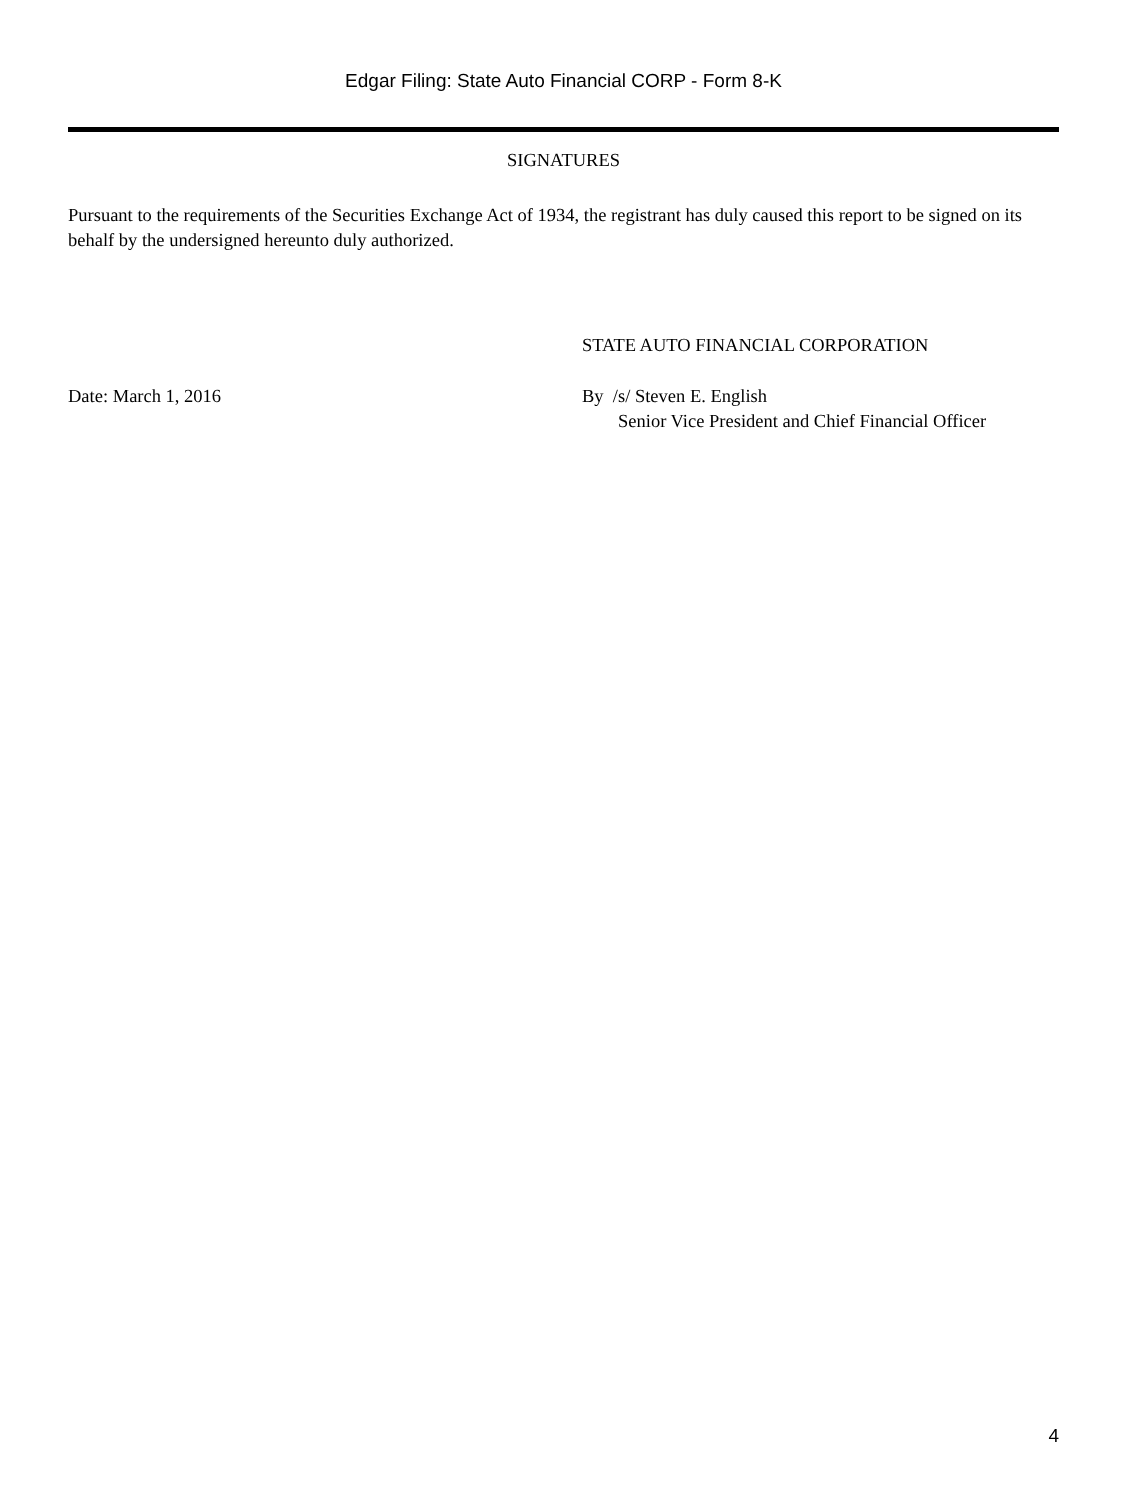Edgar Filing: State Auto Financial CORP - Form 8-K
SIGNATURES
Pursuant to the requirements of the Securities Exchange Act of 1934, the registrant has duly caused this report to be signed on its behalf by the undersigned hereunto duly authorized.
STATE AUTO FINANCIAL CORPORATION
Date: March 1, 2016 By /s/ Steven E. English
Senior Vice President and Chief Financial Officer
4